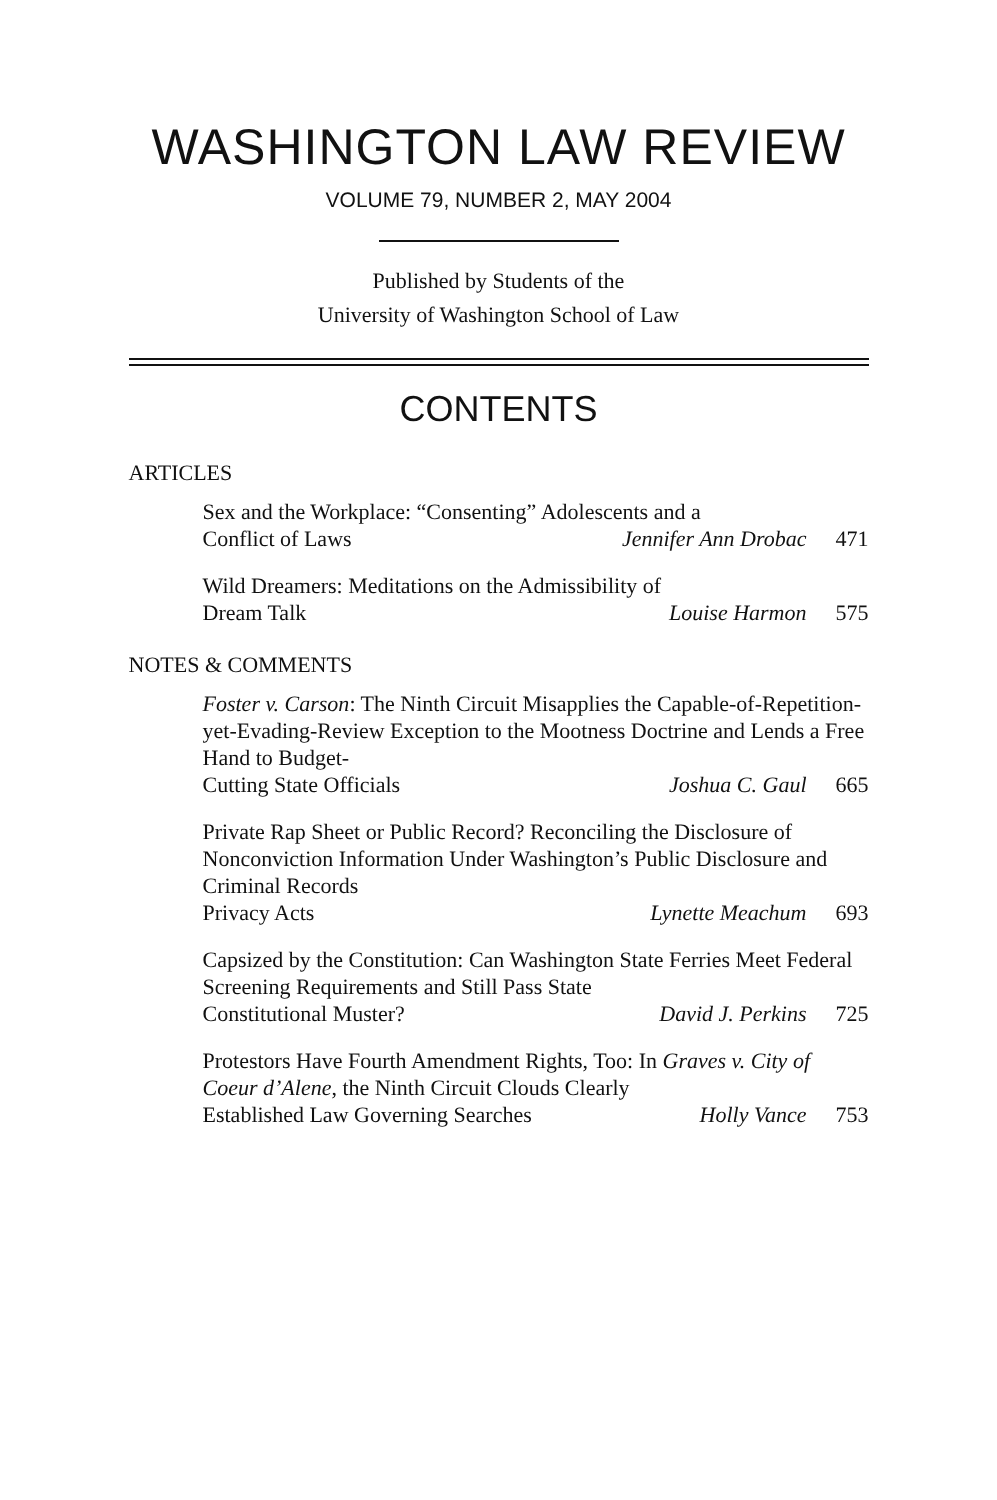WASHINGTON LAW REVIEW
VOLUME 79, NUMBER 2, MAY 2004
Published by Students of the
University of Washington School of Law
CONTENTS
ARTICLES
Sex and the Workplace: “Consenting” Adolescents and a
Conflict of Laws Jennifer Ann Drobac 471
Wild Dreamers: Meditations on the Admissibility of
Dream Talk Louise Harmon 575
NOTES & COMMENTS
Foster v. Carson: The Ninth Circuit Misapplies the Capable-of-Repetition-yet-Evading-Review Exception to the Mootness Doctrine and Lends a Free Hand to Budget-
Cutting State Officials Joshua C. Gaul 665
Private Rap Sheet or Public Record? Reconciling the Disclosure of Nonconviction Information Under Washington’s Public Disclosure and Criminal Records
Privacy Acts Lynette Meachum 693
Capsized by the Constitution: Can Washington State Ferries Meet Federal Screening Requirements and Still Pass State
Constitutional Muster? David J. Perkins 725
Protestors Have Fourth Amendment Rights, Too: In Graves v. City of Coeur d’Alene, the Ninth Circuit Clouds Clearly
Established Law Governing Searches Holly Vance 753